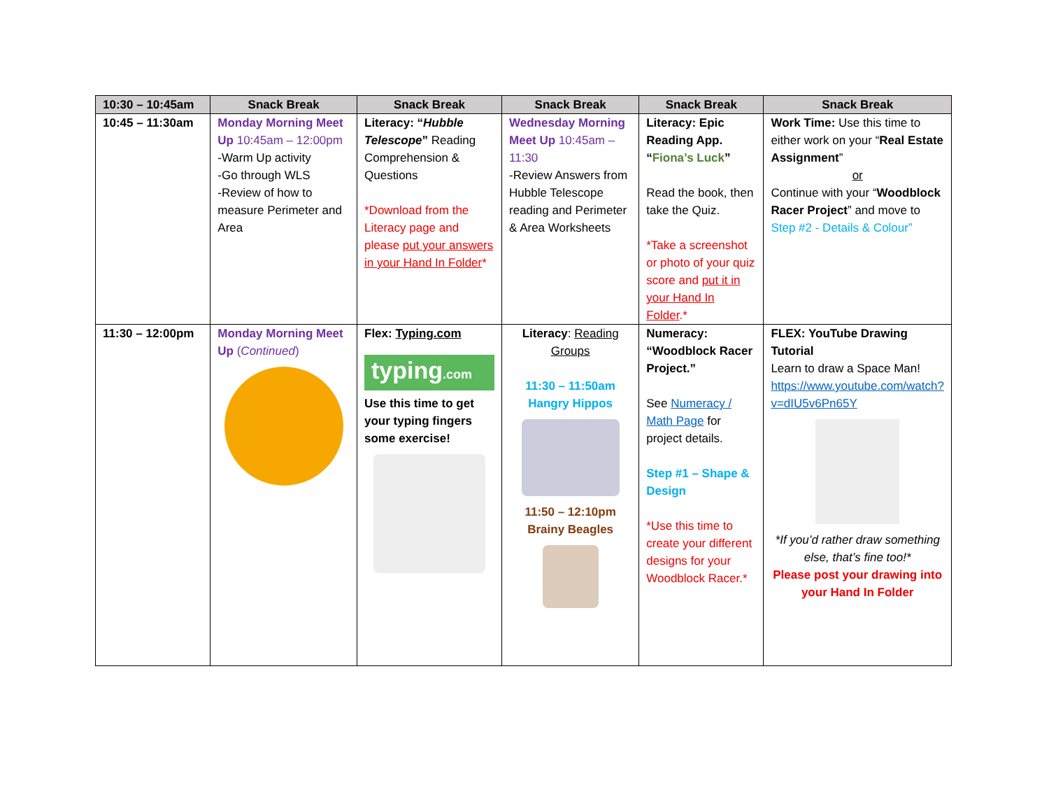| 10:30 – 10:45am | Snack Break | Snack Break | Snack Break | Snack Break | Snack Break |
| --- | --- | --- | --- | --- | --- |
| 10:45 – 11:30am | Monday Morning Meet Up 10:45am – 12:00pm -Warm Up activity -Go through WLS -Review of how to measure Perimeter and Area | Literacy: “ Hubble Telescope ” Reading Comprehension & Questions *Download from the Literacy page and please put your answers in your Hand In Folder * | Wednesday Morning Meet Up 10:45am – 11:30 -Review Answers from Hubble Telescope reading and Perimeter & Area Worksheets | Literacy: Epic Reading App. “ Fiona’s Luck ” Read the book, then take the Quiz. *Take a screenshot or photo of your quiz score and put it in your Hand In Folder .* | Work Time: Use this time to either work on your “ Real Estate Assignment ” or Continue with your “ Woodblock Racer Project ” and move to Step #2 - Details & Colour” |
| 11:30 – 12:00pm | Monday Morning Meet Up ( Continued ) | Flex: Typing.com typing .com Use this time to get your typing fingers some exercise! | Literacy : Reading Groups 11:30 – 11:50am Hangry Hippos 11:50 – 12:10pm Brainy Beagles | Numeracy: “Woodblock Racer Project.” See Numeracy / Math Page for project details. Step #1 – Shape & Design *Use this time to create your different designs for your Woodblock Racer.* | FLEX: YouTube Drawing Tutorial Learn to draw a Space Man! https://www.youtube.com/watch?v=dIU5v6Pn65Y *If you’d rather draw something else, that’s fine too!* Please post your drawing into your Hand In Folder |